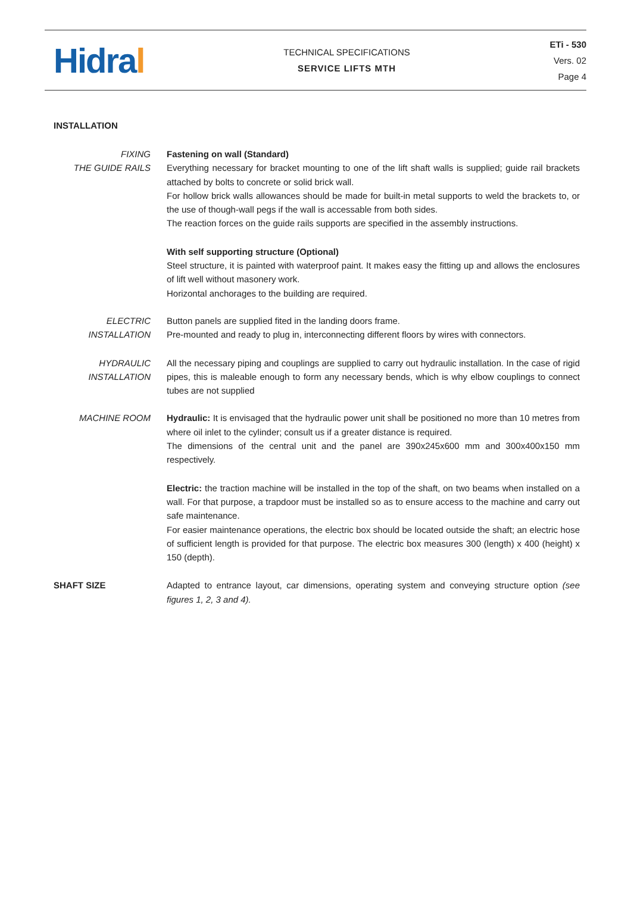Hidral
TECHNICAL SPECIFICATIONS
SERVICE LIFTS MTH
ETi - 530
Vers. 02
Page 4
INSTALLATION
FIXING
THE GUIDE RAILS
Fastening on wall (Standard)
Everything necessary for bracket mounting to one of the lift shaft walls is supplied; guide rail brackets attached by bolts to concrete or solid brick wall.
For hollow brick walls allowances should be made for built-in metal supports to weld the brackets to, or the use of though-wall pegs if the wall is accessable from both sides.
The reaction forces on the guide rails supports are specified in the assembly instructions.
With self supporting structure (Optional)
Steel structure, it is painted with waterproof paint. It makes easy the fitting up and allows the enclosures of lift well without masonery work.
Horizontal anchorages to the building are required.
ELECTRIC
INSTALLATION
Button panels are supplied fited in the landing doors frame.
Pre-mounted and ready to plug in, interconnecting different floors by wires with connectors.
HYDRAULIC
INSTALLATION
All the necessary piping and couplings are supplied to carry out hydraulic installation. In the case of rigid pipes, this is maleable enough to form any necessary bends, which is why elbow couplings to connect tubes are not supplied
MACHINE ROOM
Hydraulic: It is envisaged that the hydraulic power unit shall be positioned no more than 10 metres from where oil inlet to the cylinder; consult us if a greater distance is required.
The dimensions of the central unit and the panel are 390x245x600 mm and 300x400x150 mm respectively.
Electric: the traction machine will be installed in the top of the shaft, on two beams when installed on a wall. For that purpose, a trapdoor must be installed so as to ensure access to the machine and carry out safe maintenance.
For easier maintenance operations, the electric box should be located outside the shaft; an electric hose of sufficient length is provided for that purpose. The electric box measures 300 (length) x 400 (height) x 150 (depth).
SHAFT SIZE
Adapted to entrance layout, car dimensions, operating system and conveying structure option (see figures 1, 2, 3 and 4).